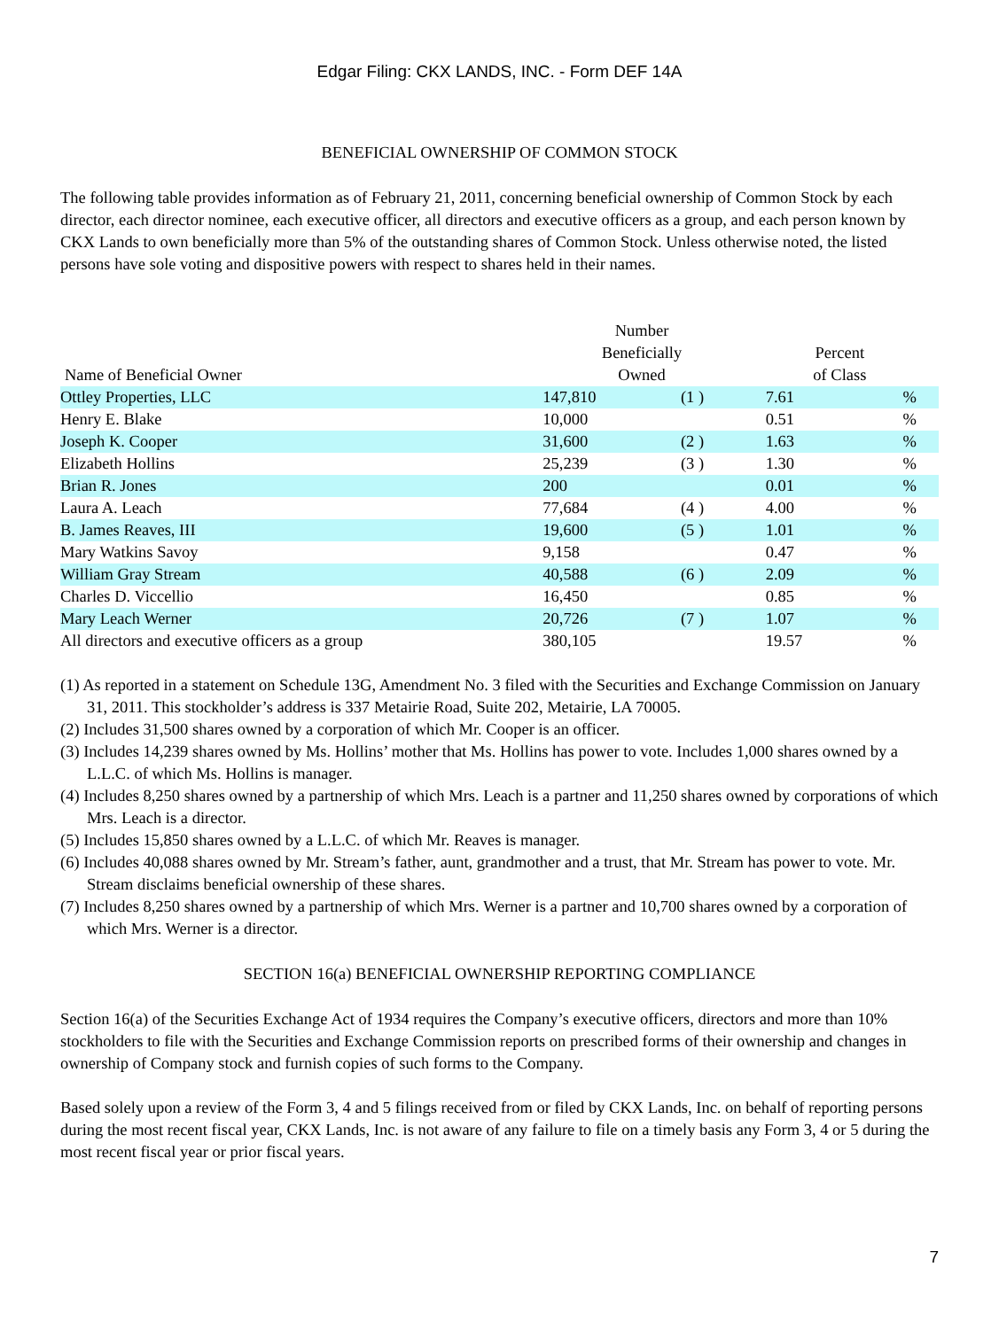Edgar Filing: CKX LANDS, INC. - Form DEF 14A
BENEFICIAL OWNERSHIP OF COMMON STOCK
The following table provides information as of February 21, 2011, concerning beneficial ownership of Common Stock by each director, each director nominee, each executive officer, all directors and executive officers as a group, and each person known by CKX Lands to own beneficially more than 5% of the outstanding shares of Common Stock. Unless otherwise noted, the listed persons have sole voting and dispositive powers with respect to shares held in their names.
| Name of Beneficial Owner | Number Beneficially Owned | | Percent of Class | |
| --- | --- | --- | --- | --- |
| Ottley Properties, LLC | 147,810 | (1 ) | 7.61 | % |
| Henry E. Blake | 10,000 | | 0.51 | % |
| Joseph K. Cooper | 31,600 | (2 ) | 1.63 | % |
| Elizabeth Hollins | 25,239 | (3 ) | 1.30 | % |
| Brian R. Jones | 200 | | 0.01 | % |
| Laura A. Leach | 77,684 | (4 ) | 4.00 | % |
| B. James Reaves, III | 19,600 | (5 ) | 1.01 | % |
| Mary Watkins Savoy | 9,158 | | 0.47 | % |
| William Gray Stream | 40,588 | (6 ) | 2.09 | % |
| Charles D. Viccellio | 16,450 | | 0.85 | % |
| Mary Leach Werner | 20,726 | (7 ) | 1.07 | % |
| All directors and executive officers as a group | 380,105 | | 19.57 | % |
(1) As reported in a statement on Schedule 13G, Amendment No. 3 filed with the Securities and Exchange Commission on January 31, 2011. This stockholder’s address is 337 Metairie Road, Suite 202, Metairie, LA 70005.
(2) Includes 31,500 shares owned by a corporation of which Mr. Cooper is an officer.
(3) Includes 14,239 shares owned by Ms. Hollins’ mother that Ms. Hollins has power to vote. Includes 1,000 shares owned by a L.L.C. of which Ms. Hollins is manager.
(4) Includes 8,250 shares owned by a partnership of which Mrs. Leach is a partner and 11,250 shares owned by corporations of which Mrs. Leach is a director.
(5) Includes 15,850 shares owned by a L.L.C. of which Mr. Reaves is manager.
(6) Includes 40,088 shares owned by Mr. Stream’s father, aunt, grandmother and a trust, that Mr. Stream has power to vote. Mr. Stream disclaims beneficial ownership of these shares.
(7) Includes 8,250 shares owned by a partnership of which Mrs. Werner is a partner and 10,700 shares owned by a corporation of which Mrs. Werner is a director.
SECTION 16(a) BENEFICIAL OWNERSHIP REPORTING COMPLIANCE
Section 16(a) of the Securities Exchange Act of 1934 requires the Company’s executive officers, directors and more than 10% stockholders to file with the Securities and Exchange Commission reports on prescribed forms of their ownership and changes in ownership of Company stock and furnish copies of such forms to the Company.
Based solely upon a review of the Form 3, 4 and 5 filings received from or filed by CKX Lands, Inc. on behalf of reporting persons during the most recent fiscal year, CKX Lands, Inc. is not aware of any failure to file on a timely basis any Form 3, 4 or 5 during the most recent fiscal year or prior fiscal years.
7